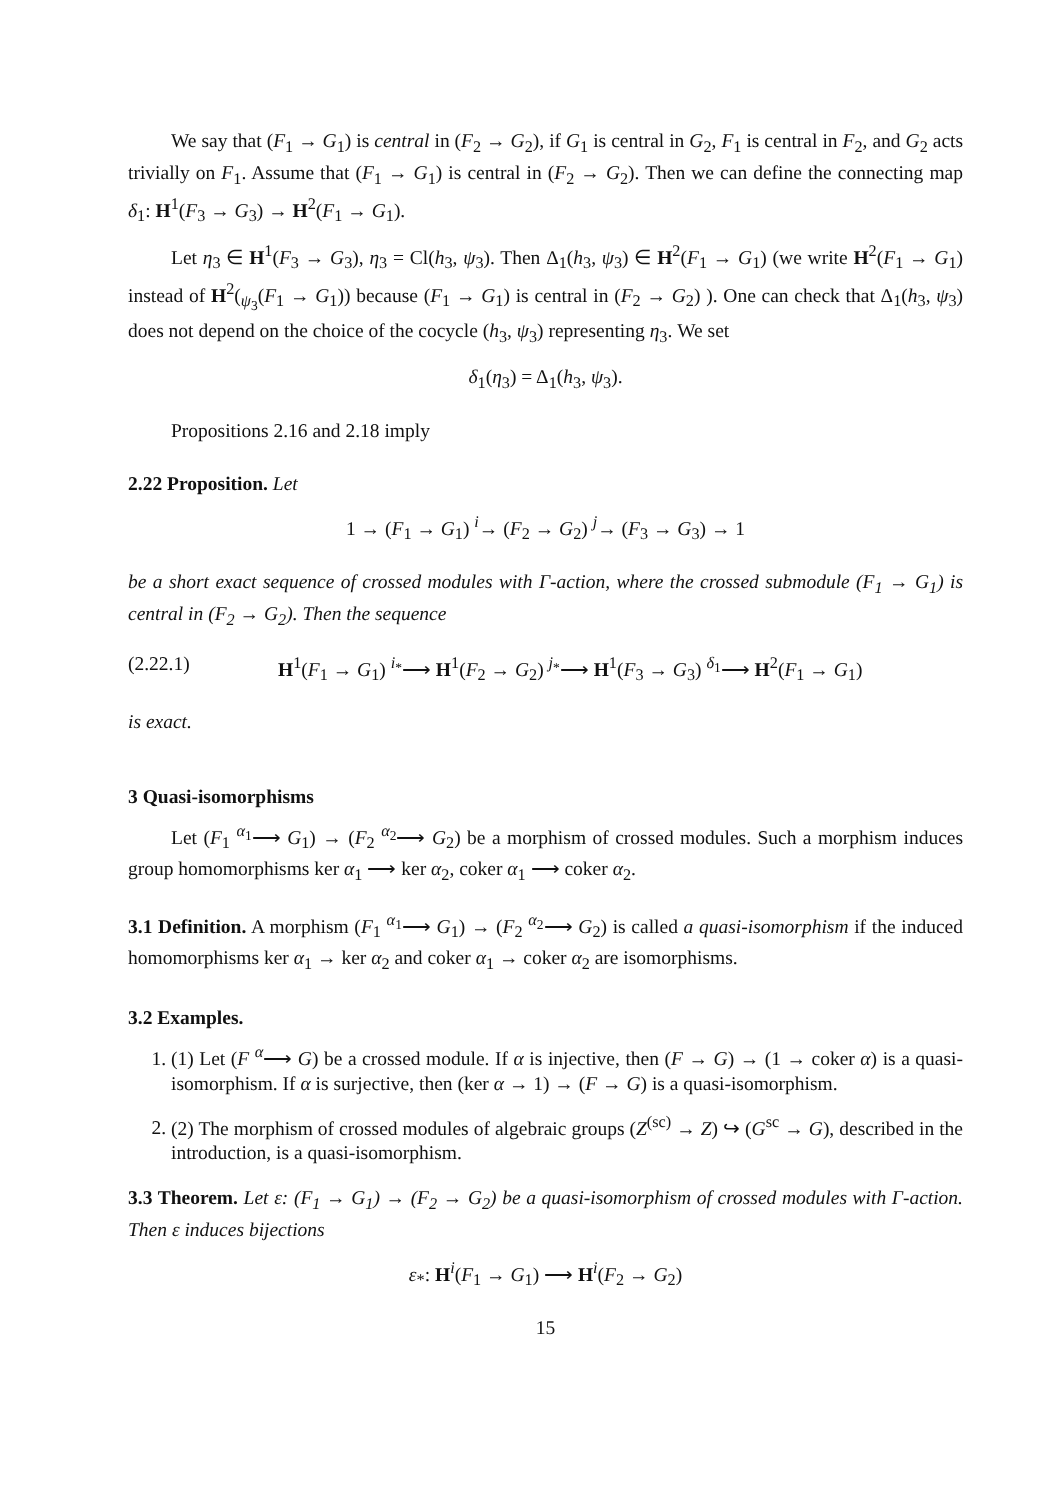We say that (F<sub>1</sub> → G<sub>1</sub>) is central in (F<sub>2</sub> → G<sub>2</sub>), if G<sub>1</sub> is central in G<sub>2</sub>, F<sub>1</sub> is central in F<sub>2</sub>, and G<sub>2</sub> acts trivially on F<sub>1</sub>. Assume that (F<sub>1</sub> → G<sub>1</sub>) is central in (F<sub>2</sub> → G<sub>2</sub>). Then we can define the connecting map δ<sub>1</sub>: H<sup>1</sup>(F<sub>3</sub> → G<sub>3</sub>) → H<sup>2</sup>(F<sub>1</sub> → G<sub>1</sub>).
Let η<sub>3</sub> ∈ H<sup>1</sup>(F<sub>3</sub> → G<sub>3</sub>), η<sub>3</sub> = Cl(h<sub>3</sub>, ψ<sub>3</sub>). Then Δ<sub>1</sub>(h<sub>3</sub>, ψ<sub>3</sub>) ∈ H<sup>2</sup>(F<sub>1</sub> → G<sub>1</sub>) (we write H<sup>2</sup>(F<sub>1</sub> → G<sub>1</sub>) instead of H<sup>2</sup>(<sub>ψ<sub>3</sub></sub>(F<sub>1</sub> → G<sub>1</sub>)) because (F<sub>1</sub> → G<sub>1</sub>) is central in (F<sub>2</sub> → G<sub>2</sub>) ). One can check that Δ<sub>1</sub>(h<sub>3</sub>, ψ<sub>3</sub>) does not depend on the choice of the cocycle (h<sub>3</sub>, ψ<sub>3</sub>) representing η<sub>3</sub>. We set
δ<sub>1</sub>(η<sub>3</sub>) = Δ<sub>1</sub>(h<sub>3</sub>, ψ<sub>3</sub>).
Propositions 2.16 and 2.18 imply
2.22 Proposition. Let
1 → (F<sub>1</sub> → G<sub>1</sub>) <sup>i</sup>→ (F<sub>2</sub> → G<sub>2</sub>) <sup>j</sup>→ (F<sub>3</sub> → G<sub>3</sub>) → 1
be a short exact sequence of crossed modules with Γ-action, where the crossed submodule (F<sub>1</sub> → G<sub>1</sub>) is central in (F<sub>2</sub> → G<sub>2</sub>). Then the sequence
(2.22.1) H<sup>1</sup>(F<sub>1</sub> → G<sub>1</sub>) <sup>i<sub>*</sub></sup>⟶ H<sup>1</sup>(F<sub>2</sub> → G<sub>2</sub>) <sup>j<sub>*</sub></sup>⟶ H<sup>1</sup>(F<sub>3</sub> → G<sub>3</sub>) <sup>δ<sub>1</sub></sup>⟶ H<sup>2</sup>(F<sub>1</sub> → G<sub>1</sub>)
is exact.
3 Quasi-isomorphisms
Let (F<sub>1</sub> <sup>α<sub>1</sub></sup>⟶ G<sub>1</sub>) → (F<sub>2</sub> <sup>α<sub>2</sub></sup>⟶ G<sub>2</sub>) be a morphism of crossed modules. Such a morphism induces group homomorphisms ker α<sub>1</sub> ⟶ ker α<sub>2</sub>, coker α<sub>1</sub> ⟶ coker α<sub>2</sub>.
3.1 Definition. A morphism (F<sub>1</sub> <sup>α<sub>1</sub></sup>⟶ G<sub>1</sub>) → (F<sub>2</sub> <sup>α<sub>2</sub></sup>⟶ G<sub>2</sub>) is called a quasi-isomorphism if the induced homomorphisms ker α<sub>1</sub> → ker α<sub>2</sub> and coker α<sub>1</sub> → coker α<sub>2</sub> are isomorphisms.
3.2 Examples.
1. (1) Let (F <sup>α</sup>⟶ G) be a crossed module. If α is injective, then (F → G) → (1 → coker α) is a quasi-isomorphism. If α is surjective, then (ker α → 1) → (F → G) is a quasi-isomorphism.
2. (2) The morphism of crossed modules of algebraic groups (Z<sup>(sc)</sup> → Z) ↪ (G<sup>sc</sup> → G), described in the introduction, is a quasi-isomorphism.
3.3 Theorem. Let ε: (F<sub>1</sub> → G<sub>1</sub>) → (F<sub>2</sub> → G<sub>2</sub>) be a quasi-isomorphism of crossed modules with Γ-action. Then ε induces bijections
ε<sub>*</sub>: H<sup>i</sup>(F<sub>1</sub> → G<sub>1</sub>) ⟶ H<sup>i</sup>(F<sub>2</sub> → G<sub>2</sub>)
15